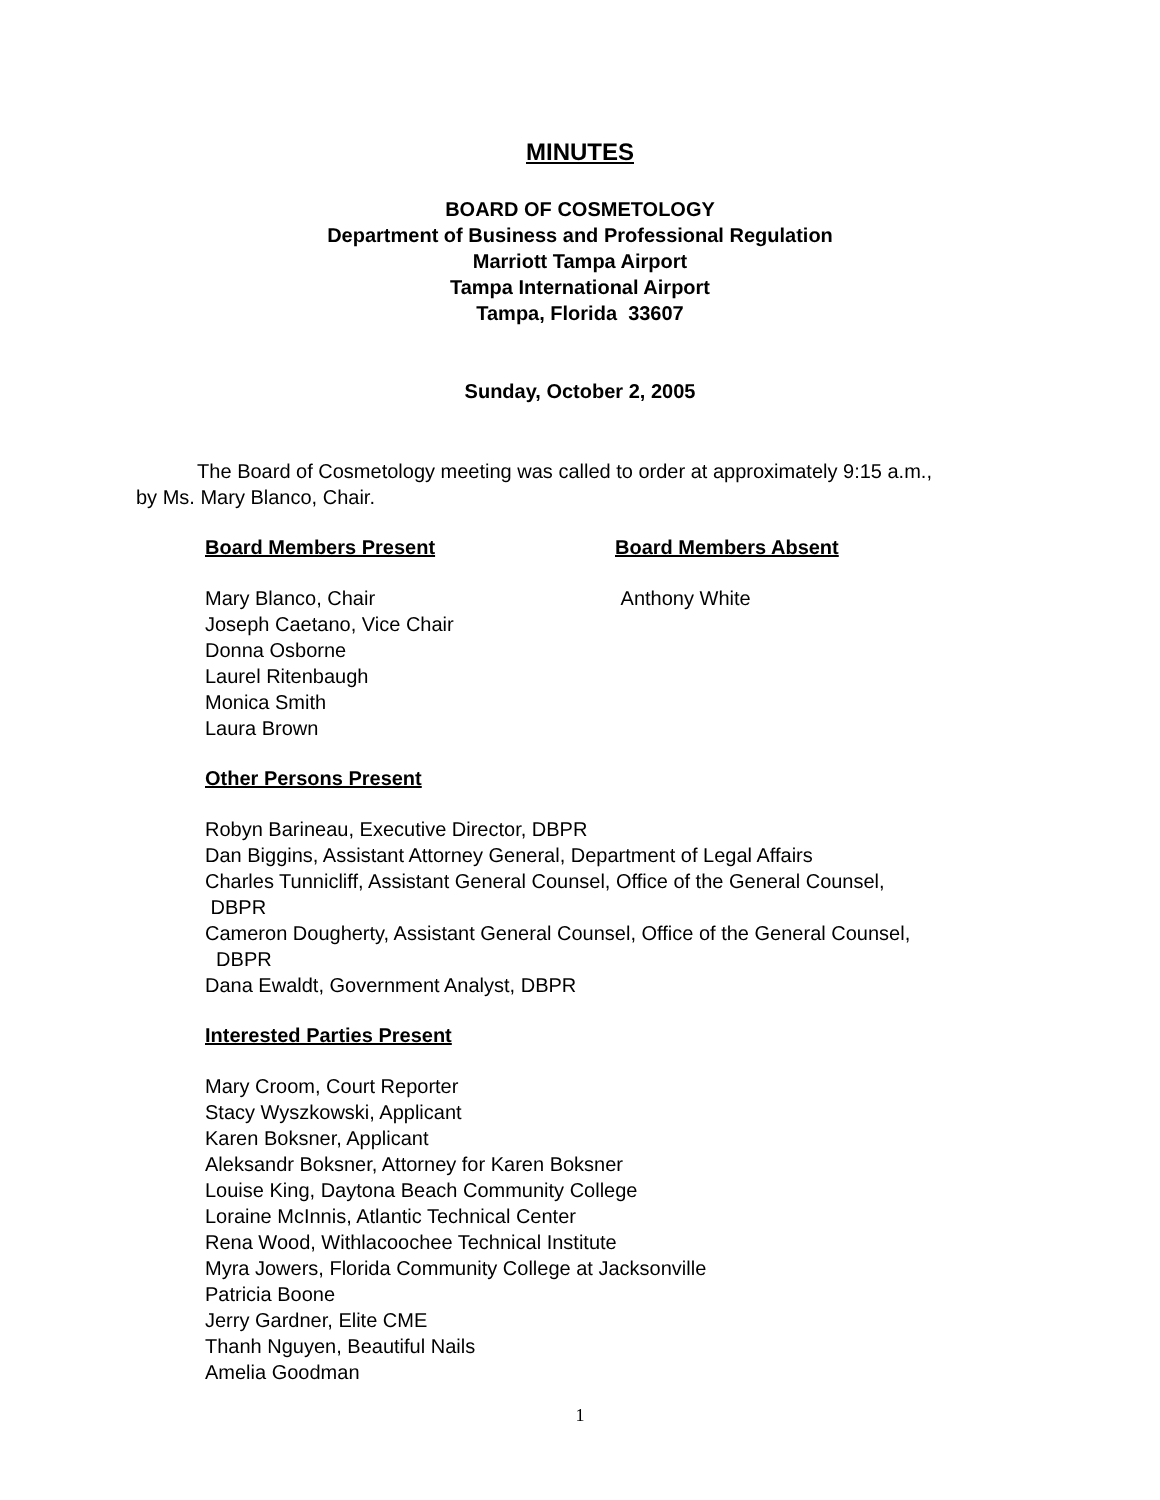MINUTES
BOARD OF COSMETOLOGY
Department of Business and Professional Regulation
Marriott Tampa Airport
Tampa International Airport
Tampa, Florida 33607
Sunday, October 2, 2005
The Board of Cosmetology meeting was called to order at approximately 9:15 a.m., by Ms. Mary Blanco, Chair.
Board Members Present
Mary Blanco, Chair
Joseph Caetano, Vice Chair
Donna Osborne
Laurel Ritenbaugh
Monica Smith
Laura Brown
Board Members Absent
Anthony White
Other Persons Present
Robyn Barineau, Executive Director, DBPR
Dan Biggins, Assistant Attorney General, Department of Legal Affairs
Charles Tunnicliff, Assistant General Counsel, Office of the General Counsel,
DBPR
Cameron Dougherty, Assistant General Counsel, Office of the General Counsel,
DBPR
Dana Ewaldt, Government Analyst, DBPR
Interested Parties Present
Mary Croom, Court Reporter
Stacy Wyszkowski, Applicant
Karen Boksner, Applicant
Aleksandr Boksner, Attorney for Karen Boksner
Louise King, Daytona Beach Community College
Loraine McInnis, Atlantic Technical Center
Rena Wood, Withlacoochee Technical Institute
Myra Jowers, Florida Community College at Jacksonville
Patricia Boone
Jerry Gardner, Elite CME
Thanh Nguyen, Beautiful Nails
Amelia Goodman
1